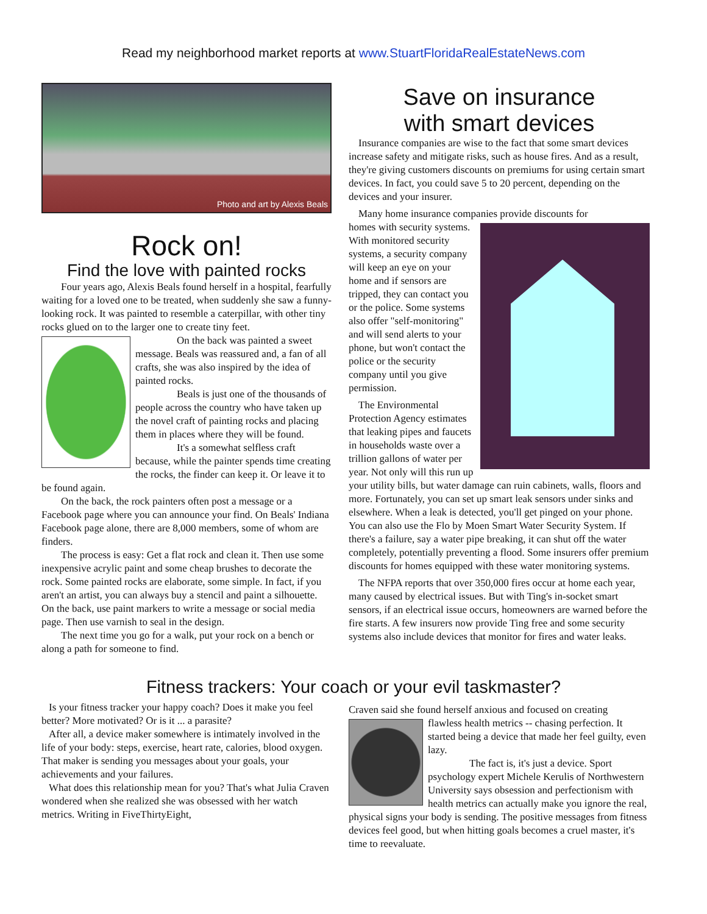Read my neighborhood market reports at www.StuartFloridaRealEstateNews.com
Photo and art by Alexis Beals
Rock on!
Find the love with painted rocks
Four years ago, Alexis Beals found herself in a hospital, fearfully waiting for a loved one to be treated, when suddenly she saw a funny-looking rock. It was painted to resemble a caterpillar, with other tiny rocks glued on to the larger one to create tiny feet.
On the back was painted a sweet message. Beals was reassured and, a fan of all crafts, she was also inspired by the idea of painted rocks.
Beals is just one of the thousands of people across the country who have taken up the novel craft of painting rocks and placing them in places where they will be found.
It's a somewhat selfless craft because, while the painter spends time creating the rocks, the finder can keep it. Or leave it to be found again.
On the back, the rock painters often post a message or a Facebook page where you can announce your find. On Beals' Indiana Facebook page alone, there are 8,000 members, some of whom are finders.
The process is easy: Get a flat rock and clean it. Then use some inexpensive acrylic paint and some cheap brushes to decorate the rock. Some painted rocks are elaborate, some simple. In fact, if you aren't an artist, you can always buy a stencil and paint a silhouette. On the back, use paint markers to write a message or social media page. Then use varnish to seal in the design.
The next time you go for a walk, put your rock on a bench or along a path for someone to find.
Save on insurance
with smart devices
Insurance companies are wise to the fact that some smart devices increase safety and mitigate risks, such as house fires. And as a result, they're giving customers discounts on premiums for using certain smart devices. In fact, you could save 5 to 20 percent, depending on the devices and your insurer.
Many home insurance companies provide discounts for
homes with security systems. With monitored security systems, a security company will keep an eye on your home and if sensors are tripped, they can contact you or the police. Some systems also offer "self-monitoring" and will send alerts to your phone, but won't contact the police or the security company until you give permission.
The Environmental Protection Agency estimates that leaking pipes and faucets in households waste over a trillion gallons of water per year. Not only will this run up your utility bills, but water damage can ruin cabinets, walls, floors and more. Fortunately, you can set up smart leak sensors under sinks and elsewhere. When a leak is detected, you'll get pinged on your phone. You can also use the Flo by Moen Smart Water Security System. If there's a failure, say a water pipe breaking, it can shut off the water completely, potentially preventing a flood. Some insurers offer premium discounts for homes equipped with these water monitoring systems.
The NFPA reports that over 350,000 fires occur at home each year, many caused by electrical issues. But with Ting's in-socket smart sensors, if an electrical issue occurs, homeowners are warned before the fire starts. A few insurers now provide Ting free and some security systems also include devices that monitor for fires and water leaks.
Fitness trackers: Your coach or your evil taskmaster?
Is your fitness tracker your happy coach? Does it make you feel better? More motivated? Or is it ... a parasite?
After all, a device maker somewhere is intimately involved in the life of your body: steps, exercise, heart rate, calories, blood oxygen. That maker is sending you messages about your goals, your achievements and your failures.
What does this relationship mean for you? That's what Julia Craven wondered when she realized she was obsessed with her watch metrics. Writing in FiveThirtyEight,
Craven said she found herself anxious and focused on creating
flawless health metrics -- chasing perfection. It started being a device that made her feel guilty, even lazy.
The fact is, it's just a device. Sport psychology expert Michele Kerulis of Northwestern University says obsession and perfectionism with health metrics can actually make you ignore the real, physical signs your body is sending. The positive messages from fitness devices feel good, but when hitting goals becomes a cruel master, it's time to reevaluate.